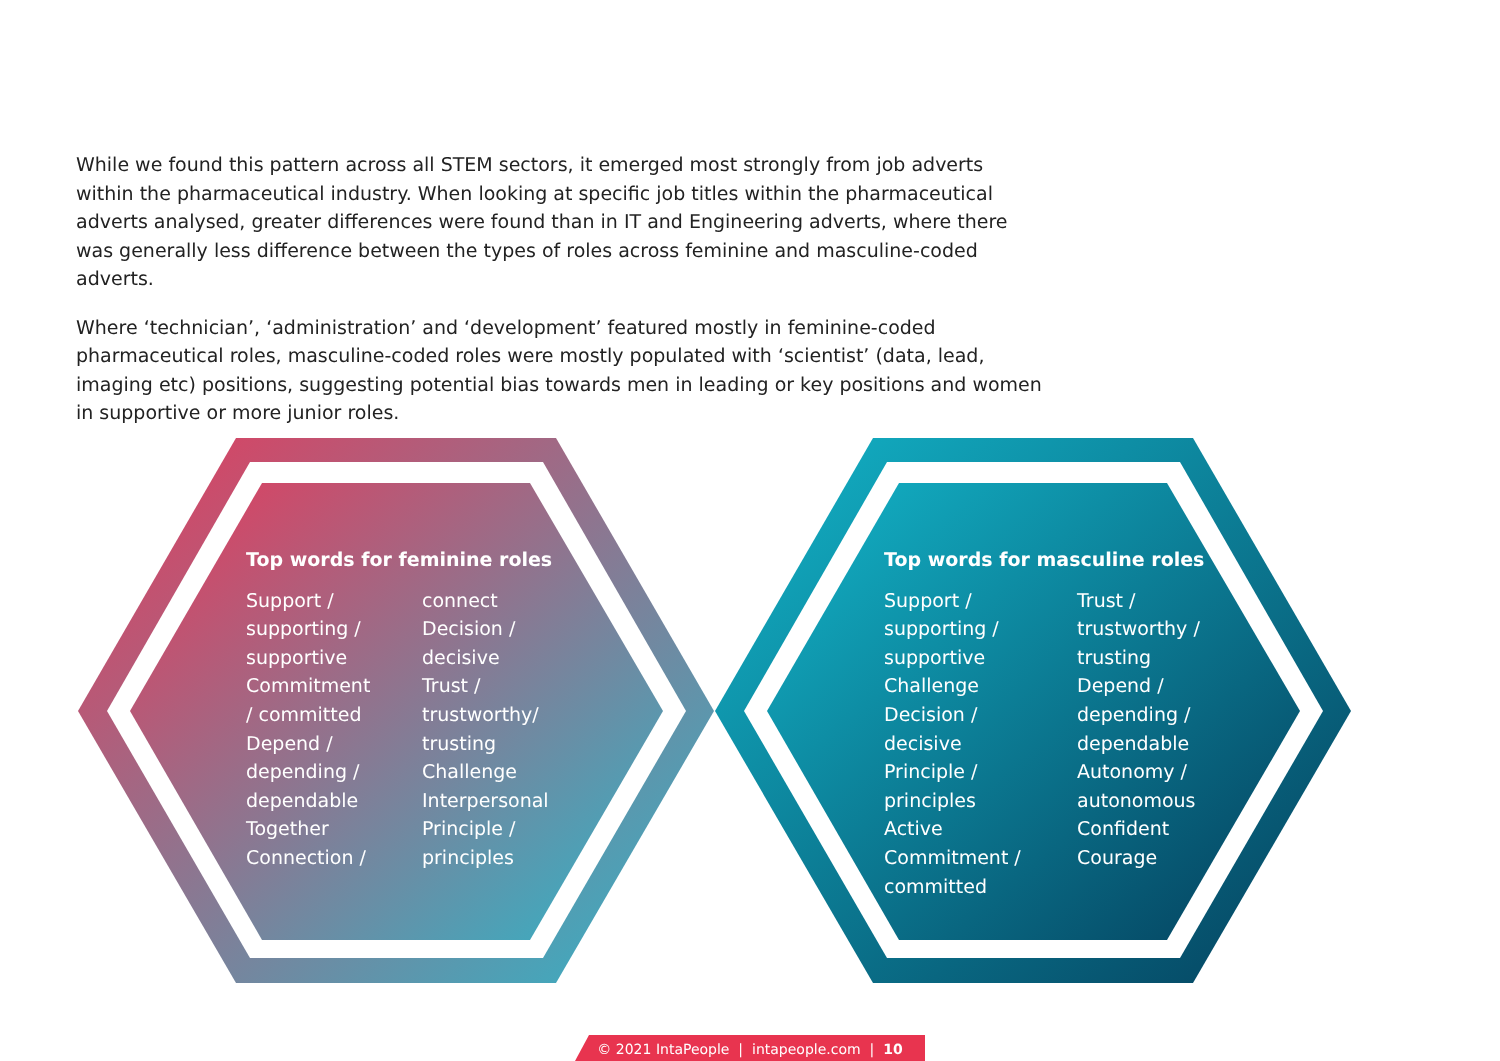While we found this pattern across all STEM sectors, it emerged most strongly from job adverts within the pharmaceutical industry. When looking at specific job titles within the pharmaceutical adverts analysed, greater differences were found than in IT and Engineering adverts, where there was generally less difference between the types of roles across feminine and masculine-coded adverts.
Where ‘technician’, ‘administration’ and ‘development’ featured mostly in feminine-coded pharmaceutical roles, masculine-coded roles were mostly populated with ‘scientist’ (data, lead, imaging etc) positions, suggesting potential bias towards men in leading or key positions and women in supportive or more junior roles.
Top words for feminine roles
Support /
supporting /
supportive
Commitment
/ committed
Depend /
depending /
dependable
Together
Connection /
connect
Decision /
decisive
Trust /
trustworthy/
trusting
Challenge
Interpersonal
Principle /
principles
Top words for masculine roles
Support /
supporting /
supportive
Challenge
Decision /
decisive
Principle /
principles
Active
Commitment /
committed
Trust /
trustworthy /
trusting
Depend /
depending /
dependable
Autonomy /
autonomous
Confident
Courage
© 2021 IntaPeople | intapeople.com | 10